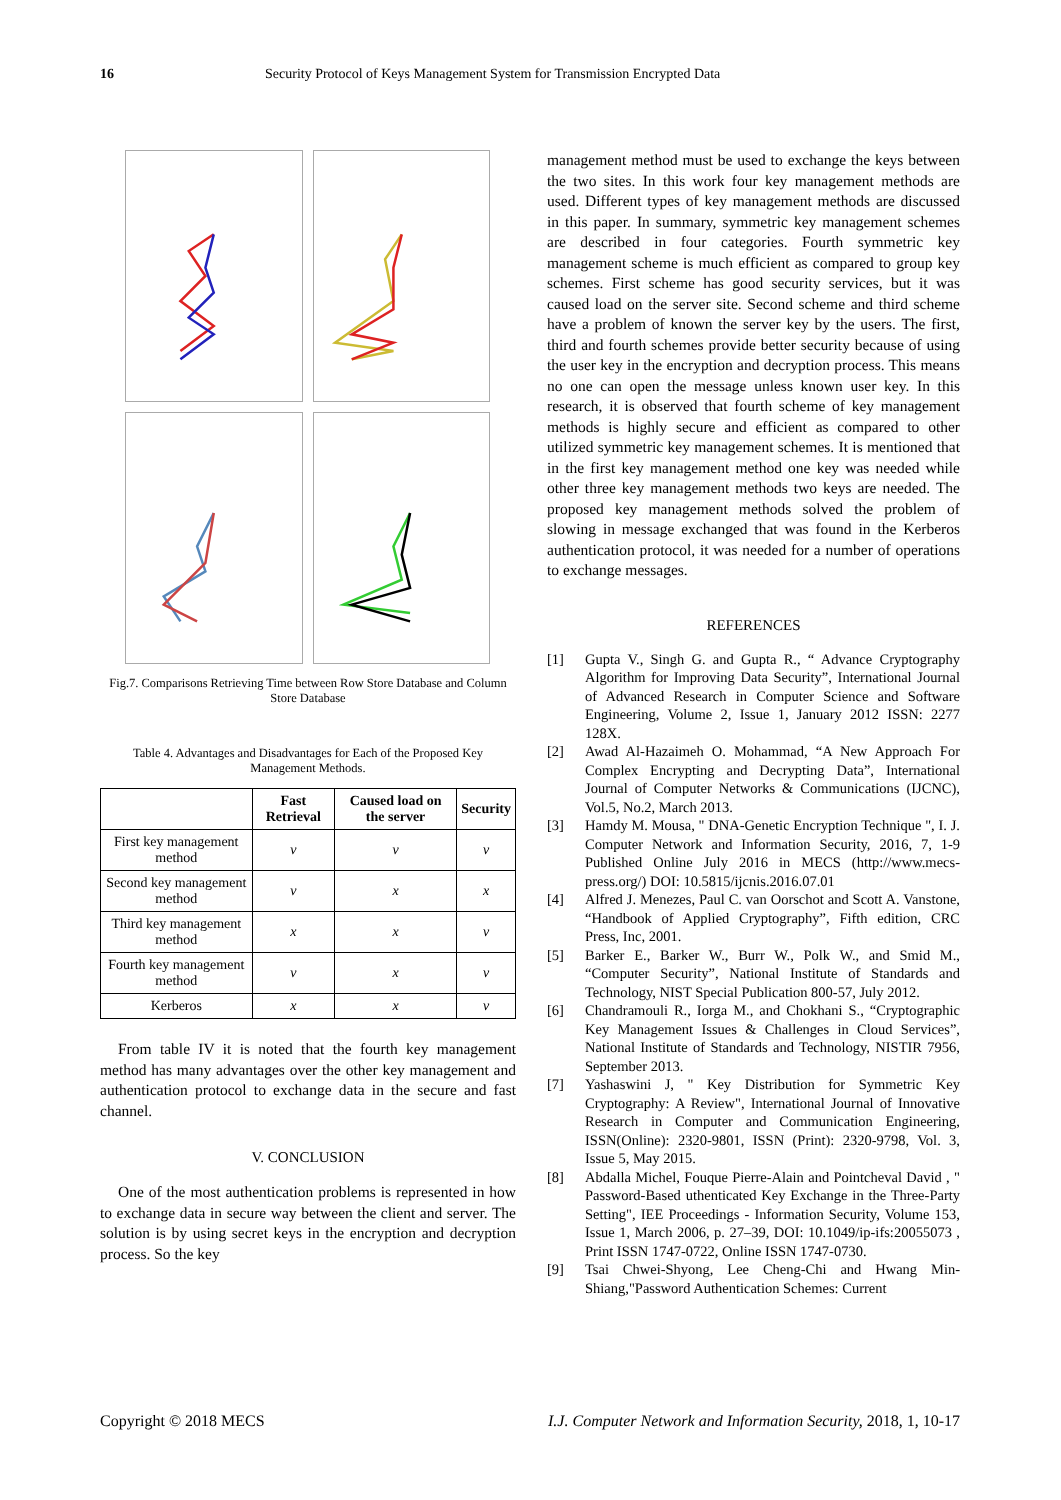16 Security Protocol of Keys Management System for Transmission Encrypted Data
Fig.7. Comparisons Retrieving Time between Row Store Database and Column Store Database
Table 4. Advantages and Disadvantages for Each of the Proposed Key Management Methods.
| | Fast Retrieval | Caused load on the server | Security |
| --- | --- | --- | --- |
| First key management method | v | v | v |
| Second key management method | v | x | x |
| Third key management method | x | x | v |
| Fourth key management method | v | x | v |
| Kerberos | x | x | v |
From table IV it is noted that the fourth key management method has many advantages over the other key management and authentication protocol to exchange data in the secure and fast channel.
V. CONCLUSION
One of the most authentication problems is represented in how to exchange data in secure way between the client and server. The solution is by using secret keys in the encryption and decryption process. So the key
management method must be used to exchange the keys between the two sites. In this work four key management methods are used. Different types of key management methods are discussed in this paper. In summary, symmetric key management schemes are described in four categories. Fourth symmetric key management scheme is much efficient as compared to group key schemes. First scheme has good security services, but it was caused load on the server site. Second scheme and third scheme have a problem of known the server key by the users. The first, third and fourth schemes provide better security because of using the user key in the encryption and decryption process. This means no one can open the message unless known user key. In this research, it is observed that fourth scheme of key management methods is highly secure and efficient as compared to other utilized symmetric key management schemes. It is mentioned that in the first key management method one key was needed while other three key management methods two keys are needed. The proposed key management methods solved the problem of slowing in message exchanged that was found in the Kerberos authentication protocol, it was needed for a number of operations to exchange messages.
REFERENCES
[1] Gupta V., Singh G. and Gupta R., “ Advance Cryptography Algorithm for Improving Data Security”, International Journal of Advanced Research in Computer Science and Software Engineering, Volume 2, Issue 1, January 2012 ISSN: 2277 128X.
[2] Awad Al-Hazaimeh O. Mohammad, “A New Approach For Complex Encrypting and Decrypting Data”, International Journal of Computer Networks & Communications (IJCNC), Vol.5, No.2, March 2013.
[3] Hamdy M. Mousa, " DNA-Genetic Encryption Technique ", I. J. Computer Network and Information Security, 2016, 7, 1-9 Published Online July 2016 in MECS (http://www.mecs-press.org/) DOI: 10.5815/ijcnis.2016.07.01
[4] Alfred J. Menezes, Paul C. van Oorschot and Scott A. Vanstone, “Handbook of Applied Cryptography”, Fifth edition, CRC Press, Inc, 2001.
[5] Barker E., Barker W., Burr W., Polk W., and Smid M., “Computer Security”, National Institute of Standards and Technology, NIST Special Publication 800-57, July 2012.
[6] Chandramouli R., Iorga M., and Chokhani S., “Cryptographic Key Management Issues & Challenges in Cloud Services”, National Institute of Standards and Technology, NISTIR 7956, September 2013.
[7] Yashaswini J, " Key Distribution for Symmetric Key Cryptography: A Review", International Journal of Innovative Research in Computer and Communication Engineering, ISSN(Online): 2320-9801, ISSN (Print): 2320-9798, Vol. 3, Issue 5, May 2015.
[8] Abdalla Michel, Fouque Pierre-Alain and Pointcheval David , " Password-Based uthenticated Key Exchange in the Three-Party Setting", IEE Proceedings - Information Security, Volume 153, Issue 1, March 2006, p. 27–39, DOI: 10.1049/ip-ifs:20055073 , Print ISSN 1747-0722, Online ISSN 1747-0730.
[9] Tsai Chwei-Shyong, Lee Cheng-Chi and Hwang Min-Shiang,"Password Authentication Schemes: Current
Copyright © 2018 MECS I.J. Computer Network and Information Security, 2018, 1, 10-17